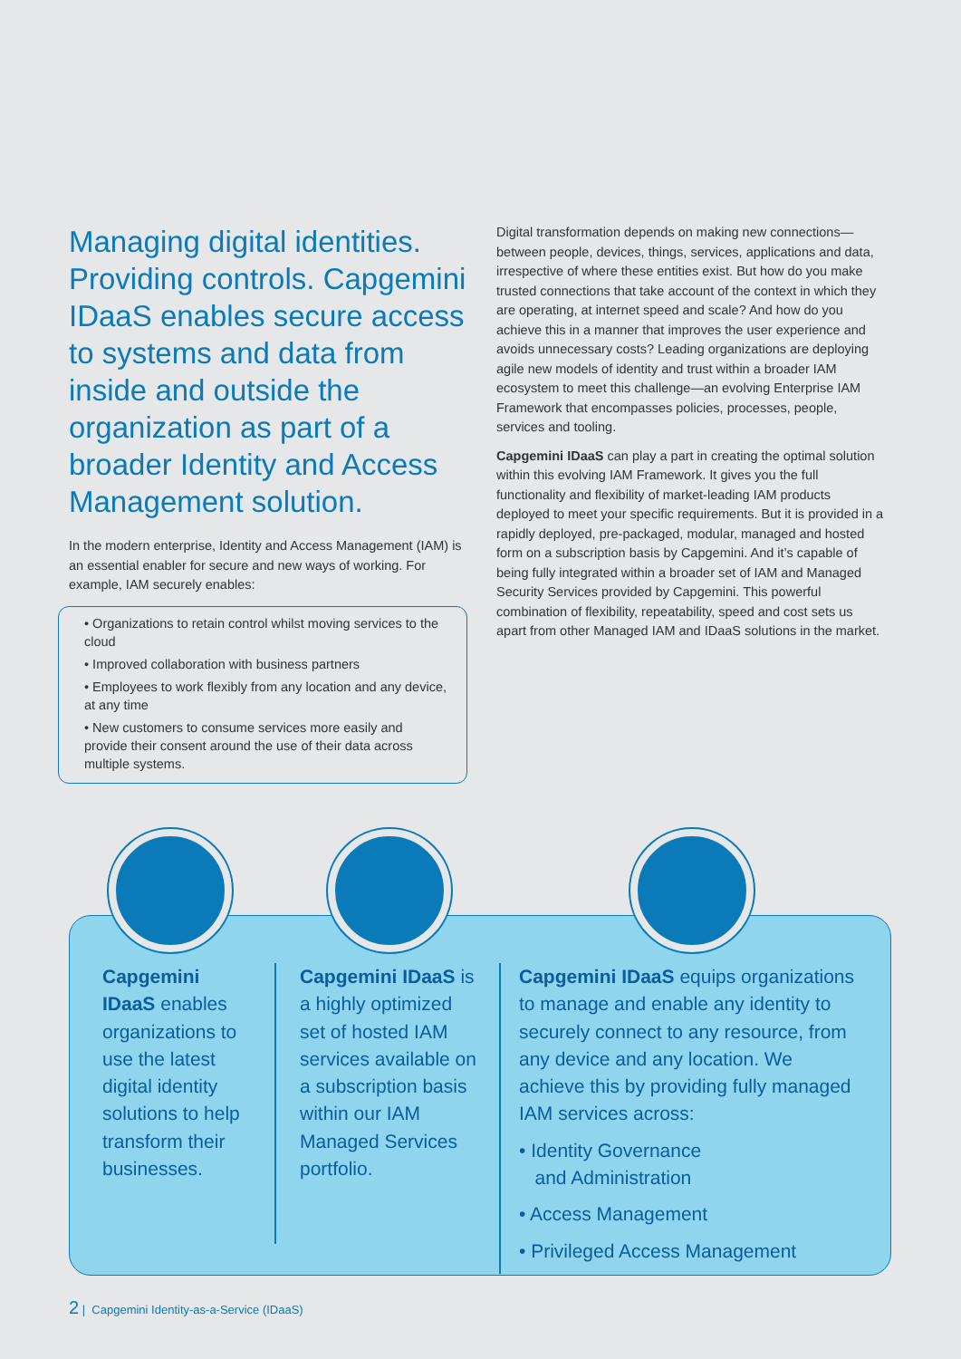Managing digital identities. Providing controls. Capgemini IDaaS enables secure access to systems and data from inside and outside the organization as part of a broader Identity and Access Management solution.
In the modern enterprise, Identity and Access Management (IAM) is an essential enabler for secure and new ways of working. For example, IAM securely enables:
• Organizations to retain control whilst moving services to the cloud
• Improved collaboration with business partners
• Employees to work flexibly from any location and any device, at any time
• New customers to consume services more easily and provide their consent around the use of their data across multiple systems.
Digital transformation depends on making new connections—between people, devices, things, services, applications and data, irrespective of where these entities exist. But how do you make trusted connections that take account of the context in which they are operating, at internet speed and scale? And how do you achieve this in a manner that improves the user experience and avoids unnecessary costs? Leading organizations are deploying agile new models of identity and trust within a broader IAM ecosystem to meet this challenge—an evolving Enterprise IAM Framework that encompasses policies, processes, people, services and tooling.
Capgemini IDaaS can play a part in creating the optimal solution within this evolving IAM Framework. It gives you the full functionality and flexibility of market-leading IAM products deployed to meet your specific requirements. But it is provided in a rapidly deployed, pre-packaged, modular, managed and hosted form on a subscription basis by Capgemini. And it’s capable of being fully integrated within a broader set of IAM and Managed Security Services provided by Capgemini. This powerful combination of flexibility, repeatability, speed and cost sets us apart from other Managed IAM and IDaaS solutions in the market.
Capgemini IDaaS enables organizations to use the latest digital identity solutions to help transform their businesses.
Capgemini IDaaS is a highly optimized set of hosted IAM services available on a subscription basis within our IAM Managed Services portfolio.
Capgemini IDaaS equips organizations to manage and enable any identity to securely connect to any resource, from any device and any location. We achieve this by providing fully managed IAM services across:
• Identity Governance
and Administration
• Access Management
• Privileged Access Management
2 | Capgemini Identity-as-a-Service (IDaaS)